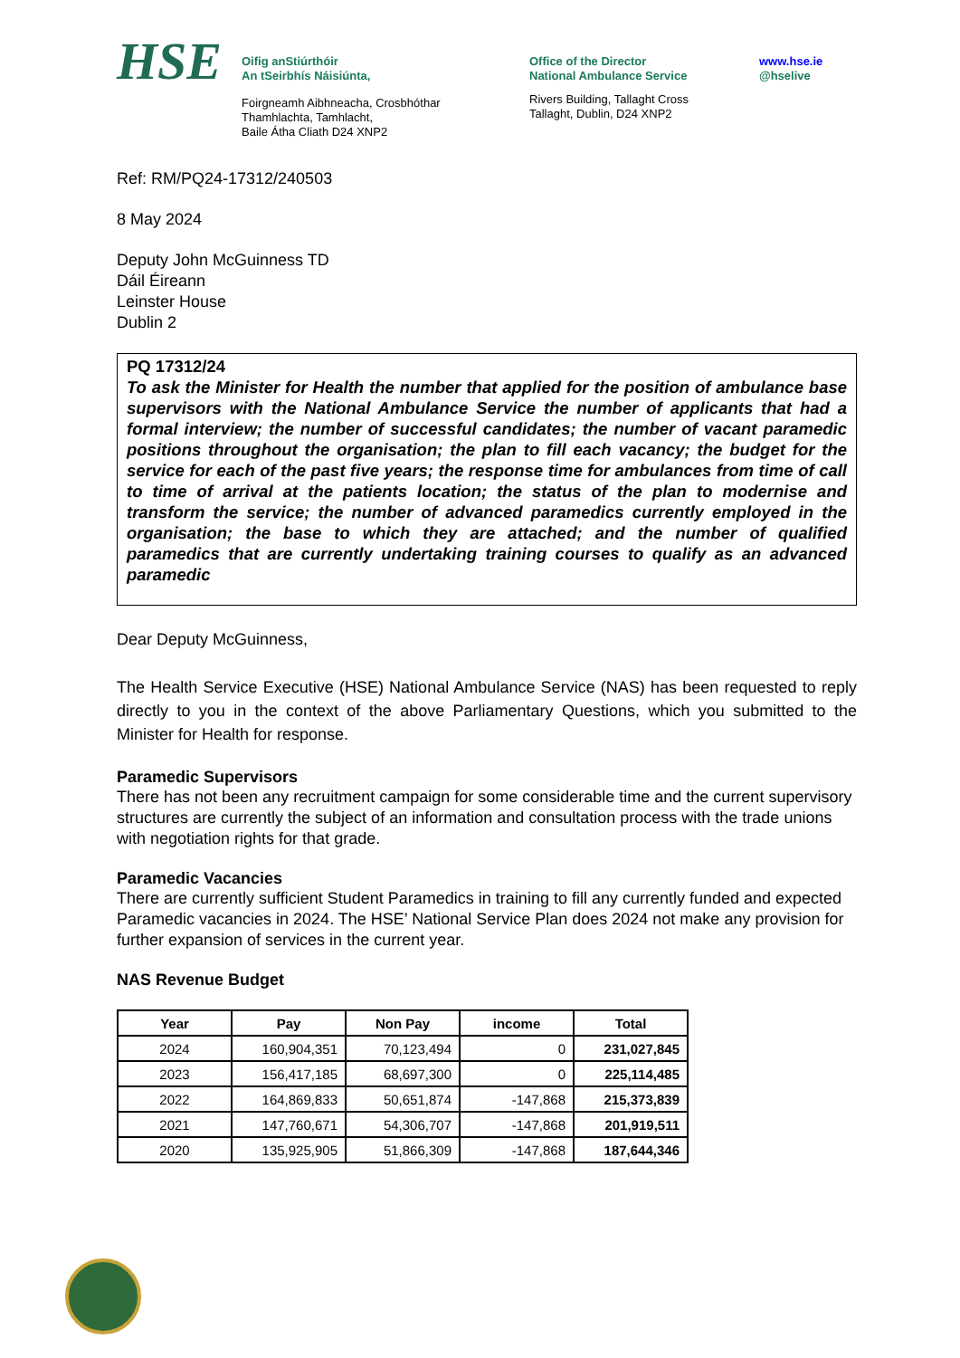HSE
Oifig anStiúrthóir
An tSeirbhís Náisiúnta,
Foirgneamh Aibhneacha, Crosbhóthar
Thamhlachta, Tamhlacht,
Baile Átha Cliath D24 XNP2
Office of the Director
National Ambulance Service
Rivers Building, Tallaght Cross
Tallaght, Dublin, D24 XNP2
www.hse.ie
@hselive
Ref: RM/PQ24-17312/240503
8 May 2024
Deputy John McGuinness TD
Dáil Éireann
Leinster House
Dublin 2
PQ 17312/24
To ask the Minister for Health the number that applied for the position of ambulance base supervisors with the National Ambulance Service the number of applicants that had a formal interview; the number of successful candidates; the number of vacant paramedic positions throughout the organisation; the plan to fill each vacancy; the budget for the service for each of the past five years; the response time for ambulances from time of call to time of arrival at the patients location; the status of the plan to modernise and transform the service; the number of advanced paramedics currently employed in the organisation; the base to which they are attached; and the number of qualified paramedics that are currently undertaking training courses to qualify as an advanced paramedic
Dear Deputy McGuinness,
The Health Service Executive (HSE) National Ambulance Service (NAS) has been requested to reply directly to you in the context of the above Parliamentary Questions, which you submitted to the Minister for Health for response.
Paramedic Supervisors
There has not been any recruitment campaign for some considerable time and the current supervisory structures are currently the subject of an information and consultation process with the trade unions with negotiation rights for that grade.
Paramedic Vacancies
There are currently sufficient Student Paramedics in training to fill any currently funded and expected Paramedic vacancies in 2024. The HSE’ National Service Plan does 2024 not make any provision for further expansion of services in the current year.
NAS Revenue Budget
| Year | Pay | Non Pay | income | Total |
| --- | --- | --- | --- | --- |
| 2024 | 160,904,351 | 70,123,494 | 0 | 231,027,845 |
| 2023 | 156,417,185 | 68,697,300 | 0 | 225,114,485 |
| 2022 | 164,869,833 | 50,651,874 | -147,868 | 215,373,839 |
| 2021 | 147,760,671 | 54,306,707 | -147,868 | 201,919,511 |
| 2020 | 135,925,905 | 51,866,309 | -147,868 | 187,644,346 |